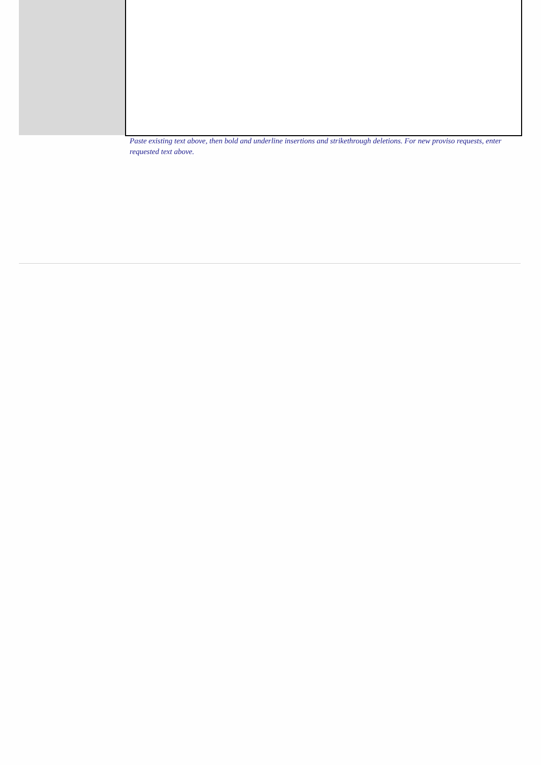Paste existing text above, then bold and underline insertions and strikethrough deletions. For new proviso requests, enter requested text above.